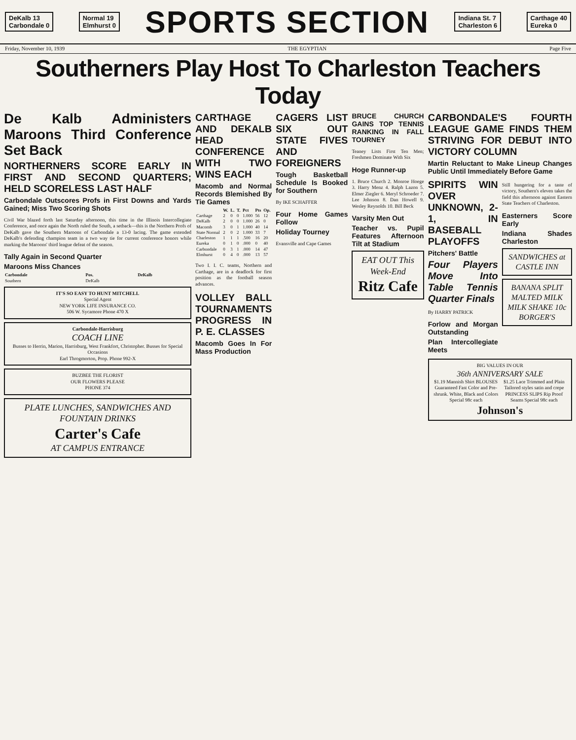DeKalb 13
Carbondale 0
Normal 19
Elmhurst 0
SPORTS SECTION
Indiana St. 7
Charleston 6
Carthage 40
Eureka 0
Friday, November 10, 1939 THE EGYPTIAN Page Five
Southerners Play Host To Charleston Teachers Today
De Kalb Administers Maroons Third Conference Set Back
NORTHERNERS SCORE EARLY IN FIRST AND SECOND QUARTERS; HELD SCORELESS LAST HALF
Carbondale Outscores Profs in First Downs and Yards Gained; Miss Two Scoring Shots
Civil War blazed forth last Saturday afternoon, this time in the Illinois Intercollegiate Conference, and once again the North ruled the South, a setback—this is the Northern Profs of DeKalb gave the Southern Maroons of Carbondale a 13-0 lacing. The game extended DeKalb's defending champion team in a two way tie for current conference honors while marking the Maroons' third league defeat of the season.
Tally Again in Second Quarter
Maroons Miss Chances
| Carbondale | Pos. | DeKalb |
| --- | --- | --- |
| Southern | DeKalb | |
IT'S SO EASY TO HUNT MITCHELL
Special Agent
NEW YORK LIFE INSURANCE CO.
506 W. Sycamore Phone 470 X
Carbondale-Harrisburg
COACH LINE
Busses to Herrin, Marion, Harrisburg, West Frankfort, Christopher. Busses for Special Occasions
Earl Throgmorton, Prop. Phone 992-X
BUZBEE THE FLORIST
OUR FLOWERS PLEASE
PHONE 374
PLATE LUNCHES, SANDWICHES AND FOUNTAIN DRINKS
Carter's Cafe
AT CAMPUS ENTRANCE
CARTHAGE AND DEKALB HEAD CONFERENCE WITH TWO WINS EACH
Macomb and Normal Records Blemished By Tie Games
| | W. | L. | T. | Pct | Pts | Op. |
| --- | --- | --- | --- | --- | --- | --- |
| Carthage | 2 | 0 | 0 | 1.000 | 56 | 12 |
| DeKalb | 2 | 0 | 0 | 1.000 | 26 | 0 |
| Macomb | 3 | 0 | 1 | 1.000 | 40 | 14 |
| State Normal | 2 | 0 | 2 | 1.000 | 33 | 7 |
| Charleston | 1 | 1 | 1 | .500 | 16 | 20 |
| Eureka | 0 | 1 | 0 | .000 | 0 | 40 |
| Carbondale | 0 | 3 | 1 | .000 | 14 | 47 |
| Elmhurst | 0 | 4 | 0 | .000 | 13 | 57 |
Two I. I. C. teams, Northern and Carthage, are in a deadlock for first position as the football season advances.
VOLLEY BALL TOURNAMENTS PROGRESS IN P. E. CLASSES
Macomb Goes In For Mass Production
CAGERS LIST SIX OUT STATE FIVES AND FOREIGNERS
Tough Basketball Schedule Is Booked for Southern
By IKE SCHAFFER
Four Home Games Follow
Holiday Tourney
Evansville and Cape Games
BRUCE CHURCH GAINS TOP TENNIS RANKING IN FALL TOURNEY
Teaney Lists First Ten Men; Freshmen Dominate With Six
Hoge Runner-up
1. Bruce Church 2. Monroe Hoege 3. Harry Menz 4. Ralph Lazon 5. Elmer Ziegler 6. Meryl Schroeder 7. Lee Johnson 8. Dan Howell 9. Wesley Reynolds 10. Bill Beck
Varsity Men Out
Teacher vs. Pupil Features Afternoon Tilt at Stadium
EAT OUT This Week-End
Ritz Cafe
CARBONDALE'S FOURTH LEAGUE GAME FINDS THEM STRIVING FOR DEBUT INTO VICTORY COLUMN
Martin Reluctant to Make Lineup Changes Public Until Immediately Before Game
SPIRITS WIN OVER UNKNOWN, 2-1, IN BASEBALL PLAYOFFS
Pitchers' Battle
Four Players Move Into Table Tennis Quarter Finals
By HARRY PATRICK
Forlow and Morgan Outstanding
Plan Intercollegiate Meets
Still hungering for a taste of victory, Southern's eleven takes the field this afternoon against Eastern State Teachers of Charleston.
Easterners Score Early
Indiana Shades Charleston
SANDWICHES at CASTLE INN
BANANA SPLIT MALTED MILK MILK SHAKE 10c BORGER'S
BIG VALUES IN OUR
36th ANNIVERSARY SALE
$1.19 Mannish Shirt BLOUSES Guaranteed Fast Color and Pre-shrunk. White, Black and Colors Special 98c each
$1.25 Lace Trimmed and Plain Tailored styles satin and crepe PRINCESS SLIPS Rip Proof Seams Special 98c each
Johnson's